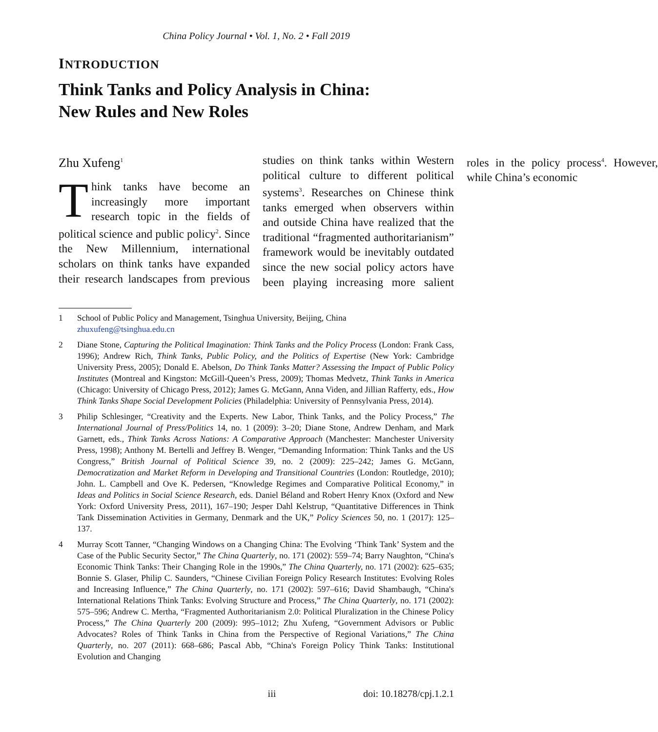China Policy Journal • Vol. 1, No. 2 • Fall 2019
INTRODUCTION
Think Tanks and Policy Analysis in China:
New Rules and New Roles
Zhu Xufeng<sup>1</sup>
Think tanks have become an increasingly more important research topic in the fields of political science and public policy<sup>2</sup>. Since the New Millennium, international scholars on think tanks have expanded their research landscapes from previous studies on think tanks within Western political culture to different political systems<sup>3</sup>. Researches on Chinese think tanks emerged when observers within and outside China have realized that the traditional “fragmented authoritarianism” framework would be inevitably outdated since the new social policy actors have been playing increasing more salient roles in the policy process<sup>4</sup>. However, while China’s economic
1 School of Public Policy and Management, Tsinghua University, Beijing, China
zhuxufeng@tsinghua.edu.cn
2 Diane Stone, Capturing the Political Imagination: Think Tanks and the Policy Process (London: Frank Cass, 1996); Andrew Rich, Think Tanks, Public Policy, and the Politics of Expertise (New York: Cambridge University Press, 2005); Donald E. Abelson, Do Think Tanks Matter? Assessing the Impact of Public Policy Institutes (Montreal and Kingston: McGill-Queen’s Press, 2009); Thomas Medvetz, Think Tanks in America (Chicago: University of Chicago Press, 2012); James G. McGann, Anna Viden, and Jillian Rafferty, eds., How Think Tanks Shape Social Development Policies (Philadelphia: University of Pennsylvania Press, 2014).
3 Philip Schlesinger, “Creativity and the Experts. New Labor, Think Tanks, and the Policy Process,” The International Journal of Press/Politics 14, no. 1 (2009): 3–20; Diane Stone, Andrew Denham, and Mark Garnett, eds., Think Tanks Across Nations: A Comparative Approach (Manchester: Manchester University Press, 1998); Anthony M. Bertelli and Jeffrey B. Wenger, “Demanding Information: Think Tanks and the US Congress,” British Journal of Political Science 39, no. 2 (2009): 225–242; James G. McGann, Democratization and Market Reform in Developing and Transitional Countries (London: Routledge, 2010); John. L. Campbell and Ove K. Pedersen, “Knowledge Regimes and Comparative Political Economy,” in Ideas and Politics in Social Science Research, eds. Daniel Béland and Robert Henry Knox (Oxford and New York: Oxford University Press, 2011), 167–190; Jesper Dahl Kelstrup, “Quantitative Differences in Think Tank Dissemination Activities in Germany, Denmark and the UK,” Policy Sciences 50, no. 1 (2017): 125–137.
4 Murray Scott Tanner, “Changing Windows on a Changing China: The Evolving ‘Think Tank’ System and the Case of the Public Security Sector,” The China Quarterly, no. 171 (2002): 559–74; Barry Naughton, “China's Economic Think Tanks: Their Changing Role in the 1990s,” The China Quarterly, no. 171 (2002): 625–635; Bonnie S. Glaser, Philip C. Saunders, “Chinese Civilian Foreign Policy Research Institutes: Evolving Roles and Increasing Influence,” The China Quarterly, no. 171 (2002): 597–616; David Shambaugh, “China's International Relations Think Tanks: Evolving Structure and Process,” The China Quarterly, no. 171 (2002): 575–596; Andrew C. Mertha, “Fragmented Authoritarianism 2.0: Political Pluralization in the Chinese Policy Process,” The China Quarterly 200 (2009): 995–1012; Zhu Xufeng, “Government Advisors or Public Advocates? Roles of Think Tanks in China from the Perspective of Regional Variations,” The China Quarterly, no. 207 (2011): 668–686; Pascal Abb, “China's Foreign Policy Think Tanks: Institutional Evolution and Changing
iii doi: 10.18278/cpj.1.2.1